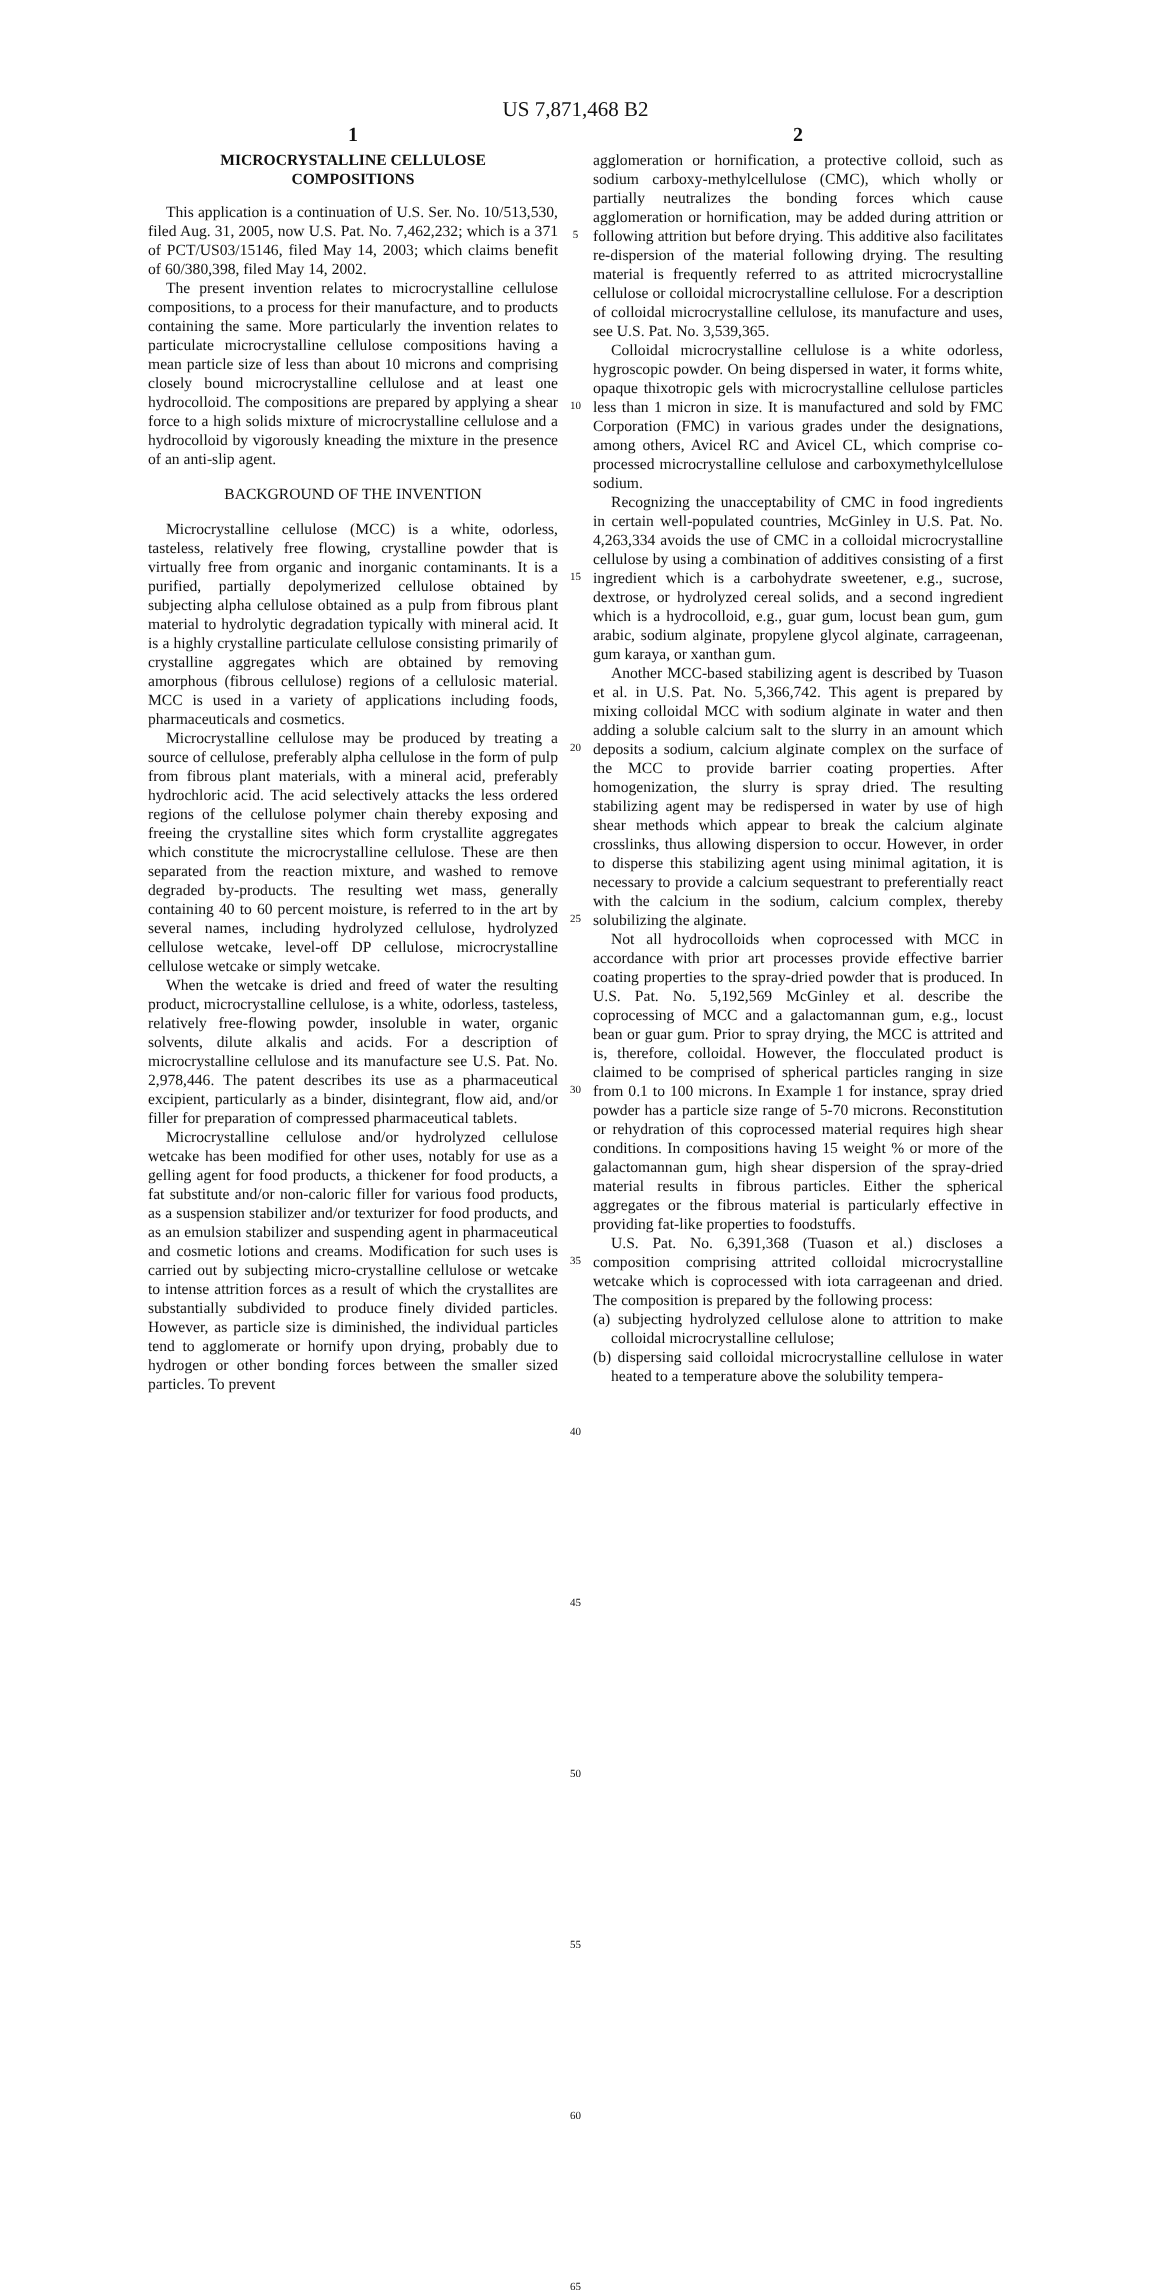US 7,871,468 B2
1
MICROCRYSTALLINE CELLULOSE
COMPOSITIONS
This application is a continuation of U.S. Ser. No. 10/513,530, filed Aug. 31, 2005, now U.S. Pat. No. 7,462,232; which is a 371 of PCT/US03/15146, filed May 14, 2003; which claims benefit of 60/380,398, filed May 14, 2002.
The present invention relates to microcrystalline cellulose compositions, to a process for their manufacture, and to products containing the same. More particularly the invention relates to particulate microcrystalline cellulose compositions having a mean particle size of less than about 10 microns and comprising closely bound microcrystalline cellulose and at least one hydrocolloid. The compositions are prepared by applying a shear force to a high solids mixture of microcrystalline cellulose and a hydrocolloid by vigorously kneading the mixture in the presence of an anti-slip agent.
BACKGROUND OF THE INVENTION
Microcrystalline cellulose (MCC) is a white, odorless, tasteless, relatively free flowing, crystalline powder that is virtually free from organic and inorganic contaminants. It is a purified, partially depolymerized cellulose obtained by subjecting alpha cellulose obtained as a pulp from fibrous plant material to hydrolytic degradation typically with mineral acid. It is a highly crystalline particulate cellulose consisting primarily of crystalline aggregates which are obtained by removing amorphous (fibrous cellulose) regions of a cellulosic material. MCC is used in a variety of applications including foods, pharmaceuticals and cosmetics.
Microcrystalline cellulose may be produced by treating a source of cellulose, preferably alpha cellulose in the form of pulp from fibrous plant materials, with a mineral acid, preferably hydrochloric acid. The acid selectively attacks the less ordered regions of the cellulose polymer chain thereby exposing and freeing the crystalline sites which form crystallite aggregates which constitute the microcrystalline cellulose. These are then separated from the reaction mixture, and washed to remove degraded by-products. The resulting wet mass, generally containing 40 to 60 percent moisture, is referred to in the art by several names, including hydrolyzed cellulose, hydrolyzed cellulose wetcake, level-off DP cellulose, microcrystalline cellulose wetcake or simply wetcake.
When the wetcake is dried and freed of water the resulting product, microcrystalline cellulose, is a white, odorless, tasteless, relatively free-flowing powder, insoluble in water, organic solvents, dilute alkalis and acids. For a description of microcrystalline cellulose and its manufacture see U.S. Pat. No. 2,978,446. The patent describes its use as a pharmaceutical excipient, particularly as a binder, disintegrant, flow aid, and/or filler for preparation of compressed pharmaceutical tablets.
Microcrystalline cellulose and/or hydrolyzed cellulose wetcake has been modified for other uses, notably for use as a gelling agent for food products, a thickener for food products, a fat substitute and/or non-caloric filler for various food products, as a suspension stabilizer and/or texturizer for food products, and as an emulsion stabilizer and suspending agent in pharmaceutical and cosmetic lotions and creams. Modification for such uses is carried out by subjecting micro-crystalline cellulose or wetcake to intense attrition forces as a result of which the crystallites are substantially subdivided to produce finely divided particles. However, as particle size is diminished, the individual particles tend to agglomerate or hornify upon drying, probably due to hydrogen or other bonding forces between the smaller sized particles. To prevent
5
10
15
20
25
30
35
40
45
50
55
60
65
2
agglomeration or hornification, a protective colloid, such as sodium carboxy-methylcellulose (CMC), which wholly or partially neutralizes the bonding forces which cause agglomeration or hornification, may be added during attrition or following attrition but before drying. This additive also facilitates re-dispersion of the material following drying. The resulting material is frequently referred to as attrited microcrystalline cellulose or colloidal microcrystalline cellulose. For a description of colloidal microcrystalline cellulose, its manufacture and uses, see U.S. Pat. No. 3,539,365.
Colloidal microcrystalline cellulose is a white odorless, hygroscopic powder. On being dispersed in water, it forms white, opaque thixotropic gels with microcrystalline cellulose particles less than 1 micron in size. It is manufactured and sold by FMC Corporation (FMC) in various grades under the designations, among others, Avicel RC and Avicel CL, which comprise co-processed microcrystalline cellulose and carboxymethylcellulose sodium.
Recognizing the unacceptability of CMC in food ingredients in certain well-populated countries, McGinley in U.S. Pat. No. 4,263,334 avoids the use of CMC in a colloidal microcrystalline cellulose by using a combination of additives consisting of a first ingredient which is a carbohydrate sweetener, e.g., sucrose, dextrose, or hydrolyzed cereal solids, and a second ingredient which is a hydrocolloid, e.g., guar gum, locust bean gum, gum arabic, sodium alginate, propylene glycol alginate, carrageenan, gum karaya, or xanthan gum.
Another MCC-based stabilizing agent is described by Tuason et al. in U.S. Pat. No. 5,366,742. This agent is prepared by mixing colloidal MCC with sodium alginate in water and then adding a soluble calcium salt to the slurry in an amount which deposits a sodium, calcium alginate complex on the surface of the MCC to provide barrier coating properties. After homogenization, the slurry is spray dried. The resulting stabilizing agent may be redispersed in water by use of high shear methods which appear to break the calcium alginate crosslinks, thus allowing dispersion to occur. However, in order to disperse this stabilizing agent using minimal agitation, it is necessary to provide a calcium sequestrant to preferentially react with the calcium in the sodium, calcium complex, thereby solubilizing the alginate.
Not all hydrocolloids when coprocessed with MCC in accordance with prior art processes provide effective barrier coating properties to the spray-dried powder that is produced. In U.S. Pat. No. 5,192,569 McGinley et al. describe the coprocessing of MCC and a galactomannan gum, e.g., locust bean or guar gum. Prior to spray drying, the MCC is attrited and is, therefore, colloidal. However, the flocculated product is claimed to be comprised of spherical particles ranging in size from 0.1 to 100 microns. In Example 1 for instance, spray dried powder has a particle size range of 5-70 microns. Reconstitution or rehydration of this coprocessed material requires high shear conditions. In compositions having 15 weight % or more of the galactomannan gum, high shear dispersion of the spray-dried material results in fibrous particles. Either the spherical aggregates or the fibrous material is particularly effective in providing fat-like properties to foodstuffs.
U.S. Pat. No. 6,391,368 (Tuason et al.) discloses a composition comprising attrited colloidal microcrystalline wetcake which is coprocessed with iota carrageenan and dried. The composition is prepared by the following process:
(a) subjecting hydrolyzed cellulose alone to attrition to make colloidal microcrystalline cellulose;
(b) dispersing said colloidal microcrystalline cellulose in water heated to a temperature above the solubility tempera-